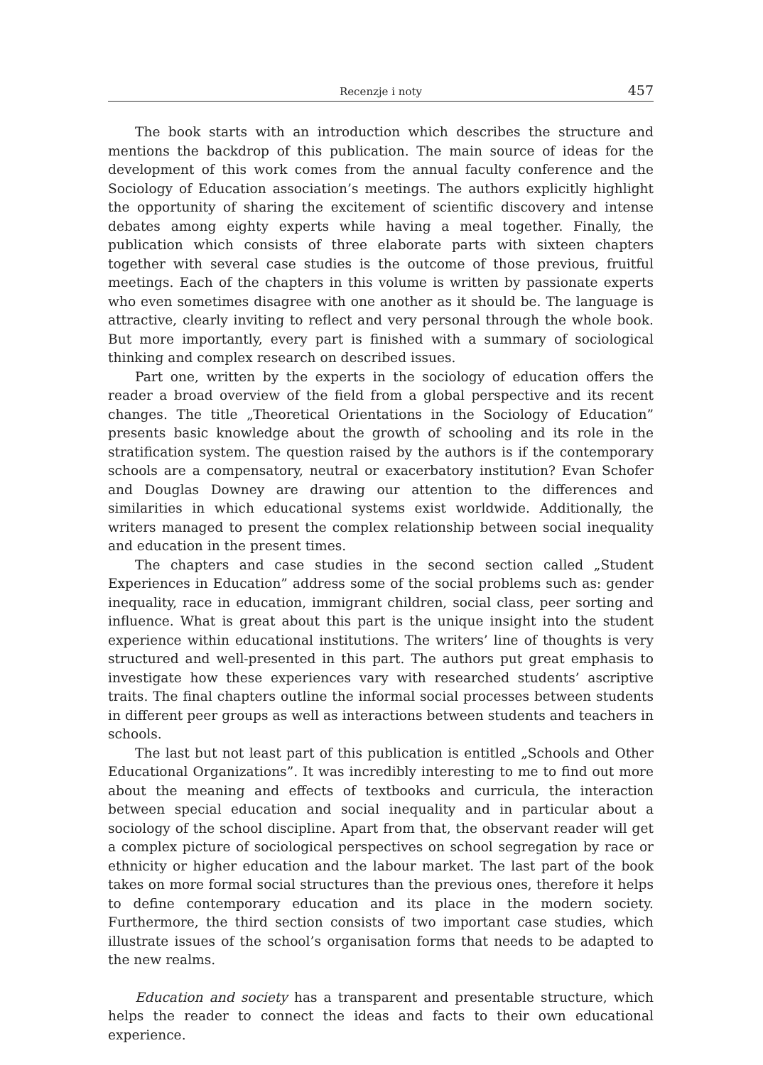Recenzje i noty
457
The book starts with an introduction which describes the structure and mentions the backdrop of this publication. The main source of ideas for the development of this work comes from the annual faculty conference and the Sociology of Education association’s meetings. The authors explicitly highlight the opportunity of sharing the excitement of scientific discovery and intense debates among eighty experts while having a meal together. Finally, the publication which consists of three elaborate parts with sixteen chapters together with several case studies is the outcome of those previous, fruitful meetings. Each of the chapters in this volume is written by passionate experts who even sometimes disagree with one another as it should be. The language is attractive, clearly inviting to reflect and very personal through the whole book. But more importantly, every part is finished with a summary of sociological thinking and complex research on described issues.
Part one, written by the experts in the sociology of education offers the reader a broad overview of the field from a global perspective and its recent changes. The title „Theoretical Orientations in the Sociology of Education” presents basic knowledge about the growth of schooling and its role in the stratification system. The question raised by the authors is if the contemporary schools are a compensatory, neutral or exacerbatory institution? Evan Schofer and Douglas Downey are drawing our attention to the differences and similarities in which educational systems exist worldwide. Additionally, the writers managed to present the complex relationship between social inequality and education in the present times.
The chapters and case studies in the second section called „Student Experiences in Education” address some of the social problems such as: gender inequality, race in education, immigrant children, social class, peer sorting and influence. What is great about this part is the unique insight into the student experience within educational institutions. The writers’ line of thoughts is very structured and well-presented in this part. The authors put great emphasis to investigate how these experiences vary with researched students’ ascriptive traits. The final chapters outline the informal social processes between students in different peer groups as well as interactions between students and teachers in schools.
The last but not least part of this publication is entitled „Schools and Other Educational Organizations”. It was incredibly interesting to me to find out more about the meaning and effects of textbooks and curricula, the interaction between special education and social inequality and in particular about a sociology of the school discipline. Apart from that, the observant reader will get a complex picture of sociological perspectives on school segregation by race or ethnicity or higher education and the labour market. The last part of the book takes on more formal social structures than the previous ones, therefore it helps to define contemporary education and its place in the modern society. Furthermore, the third section consists of two important case studies, which illustrate issues of the school’s organisation forms that needs to be adapted to the new realms.
Education and society has a transparent and presentable structure, which helps the reader to connect the ideas and facts to their own educational experience.